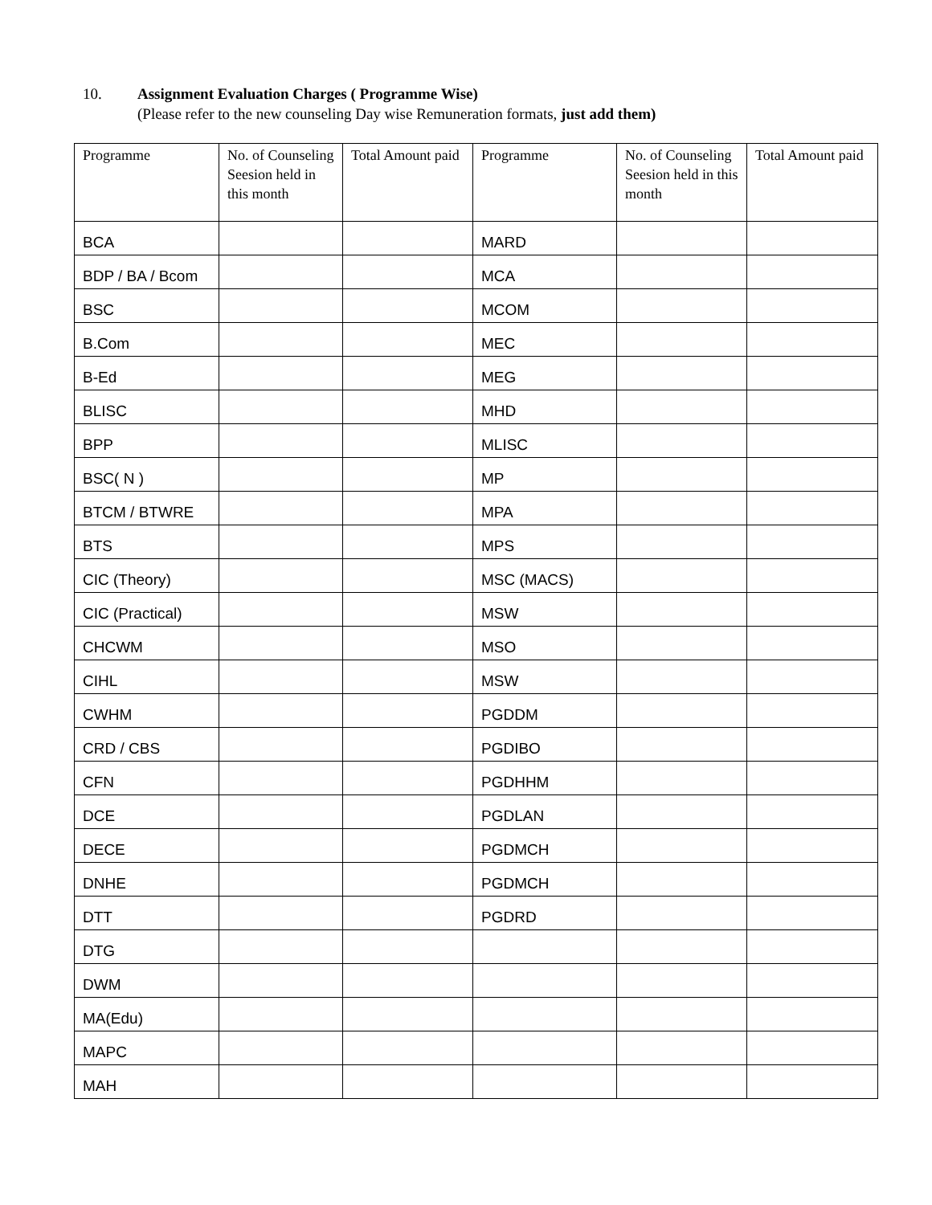10. Assignment Evaluation Charges ( Programme Wise)
(Please refer to the new counseling Day wise Remuneration formats, just add them)
| Programme | No. of Counseling Seesion held in this month | Total Amount paid | Programme | No. of Counseling Seesion held in this month | Total Amount paid |
| --- | --- | --- | --- | --- | --- |
| BCA | | | MARD | | |
| BDP / BA / Bcom | | | MCA | | |
| BSC | | | MCOM | | |
| B.Com | | | MEC | | |
| B-Ed | | | MEG | | |
| BLISC | | | MHD | | |
| BPP | | | MLISC | | |
| BSC( N ) | | | MP | | |
| BTCM / BTWRE | | | MPA | | |
| BTS | | | MPS | | |
| CIC (Theory) | | | MSC (MACS) | | |
| CIC (Practical) | | | MSW | | |
| CHCWM | | | MSO | | |
| CIHL | | | MSW | | |
| CWHM | | | PGDDM | | |
| CRD / CBS | | | PGDIBO | | |
| CFN | | | PGDHHM | | |
| DCE | | | PGDLAN | | |
| DECE | | | PGDMCH | | |
| DNHE | | | PGDMCH | | |
| DTT | | | PGDRD | | |
| DTG | | | | | |
| DWM | | | | | |
| MA(Edu) | | | | | |
| MAPC | | | | | |
| MAH | | | | | |